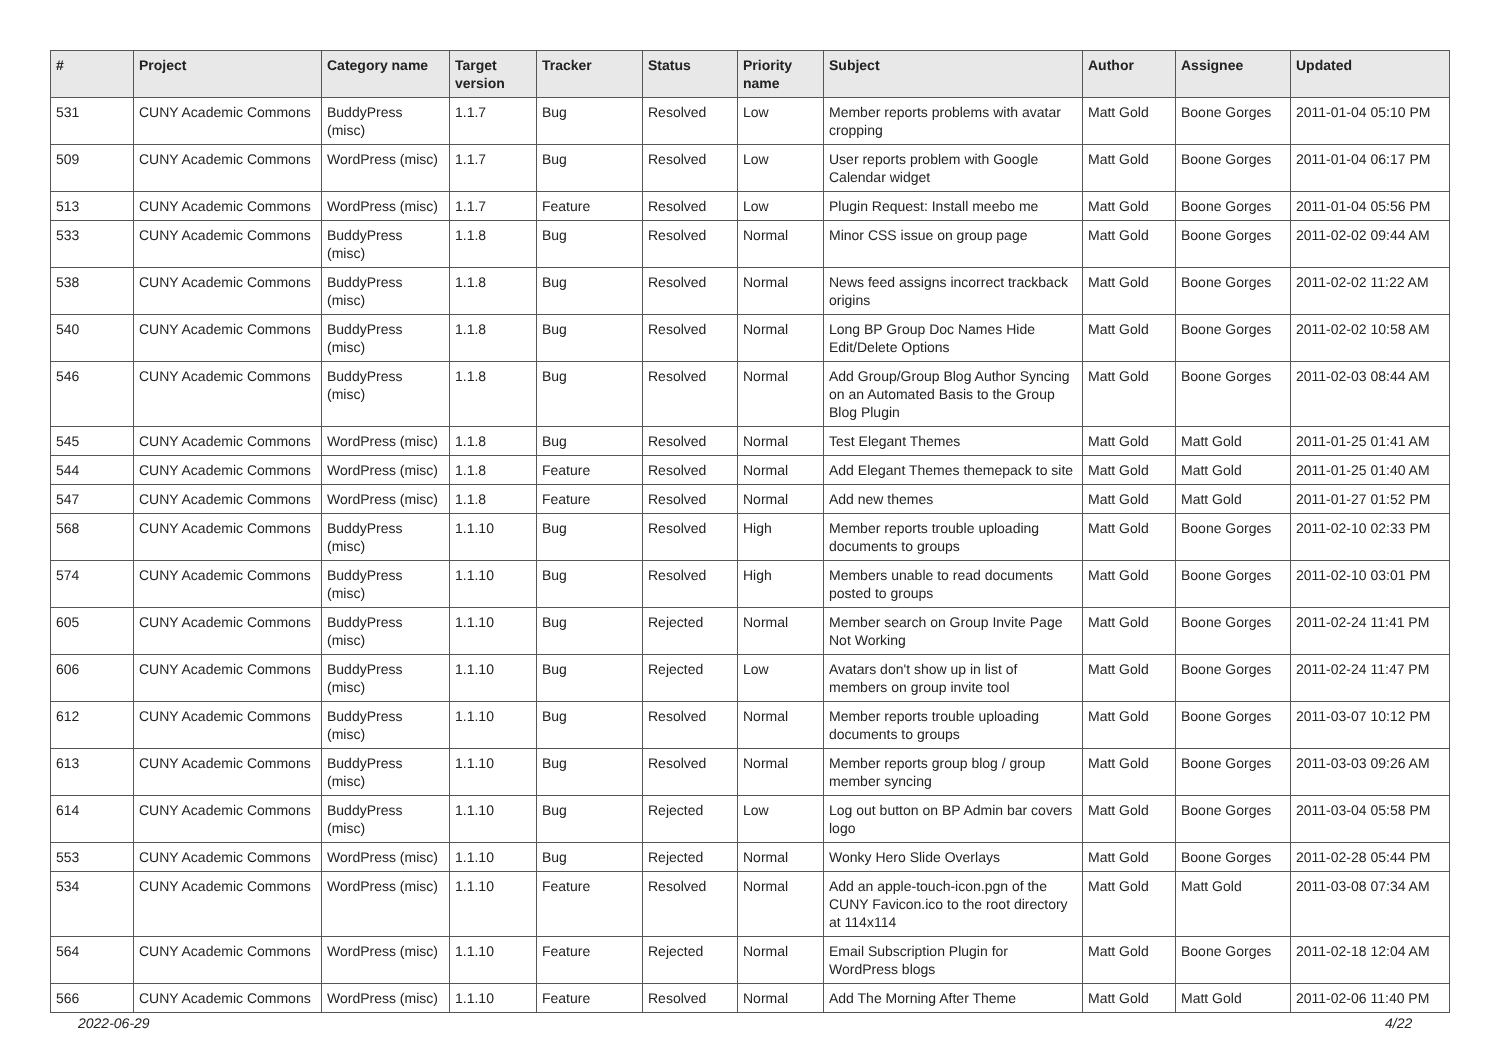| # | Project | Category name | Target version | Tracker | Status | Priority name | Subject | Author | Assignee | Updated |
| --- | --- | --- | --- | --- | --- | --- | --- | --- | --- | --- |
| 531 | CUNY Academic Commons | BuddyPress (misc) | 1.1.7 | Bug | Resolved | Low | Member reports problems with avatar cropping | Matt Gold | Boone Gorges | 2011-01-04 05:10 PM |
| 509 | CUNY Academic Commons | WordPress (misc) | 1.1.7 | Bug | Resolved | Low | User reports problem with Google Calendar widget | Matt Gold | Boone Gorges | 2011-01-04 06:17 PM |
| 513 | CUNY Academic Commons | WordPress (misc) | 1.1.7 | Feature | Resolved | Low | Plugin Request: Install meebo me | Matt Gold | Boone Gorges | 2011-01-04 05:56 PM |
| 533 | CUNY Academic Commons | BuddyPress (misc) | 1.1.8 | Bug | Resolved | Normal | Minor CSS issue on group page | Matt Gold | Boone Gorges | 2011-02-02 09:44 AM |
| 538 | CUNY Academic Commons | BuddyPress (misc) | 1.1.8 | Bug | Resolved | Normal | News feed assigns incorrect trackback origins | Matt Gold | Boone Gorges | 2011-02-02 11:22 AM |
| 540 | CUNY Academic Commons | BuddyPress (misc) | 1.1.8 | Bug | Resolved | Normal | Long BP Group Doc Names Hide Edit/Delete Options | Matt Gold | Boone Gorges | 2011-02-02 10:58 AM |
| 546 | CUNY Academic Commons | BuddyPress (misc) | 1.1.8 | Bug | Resolved | Normal | Add Group/Group Blog Author Syncing on an Automated Basis to the Group Blog Plugin | Matt Gold | Boone Gorges | 2011-02-03 08:44 AM |
| 545 | CUNY Academic Commons | WordPress (misc) | 1.1.8 | Bug | Resolved | Normal | Test Elegant Themes | Matt Gold | Matt Gold | 2011-01-25 01:41 AM |
| 544 | CUNY Academic Commons | WordPress (misc) | 1.1.8 | Feature | Resolved | Normal | Add Elegant Themes themepack to site | Matt Gold | Matt Gold | 2011-01-25 01:40 AM |
| 547 | CUNY Academic Commons | WordPress (misc) | 1.1.8 | Feature | Resolved | Normal | Add new themes | Matt Gold | Matt Gold | 2011-01-27 01:52 PM |
| 568 | CUNY Academic Commons | BuddyPress (misc) | 1.1.10 | Bug | Resolved | High | Member reports trouble uploading documents to groups | Matt Gold | Boone Gorges | 2011-02-10 02:33 PM |
| 574 | CUNY Academic Commons | BuddyPress (misc) | 1.1.10 | Bug | Resolved | High | Members unable to read documents posted to groups | Matt Gold | Boone Gorges | 2011-02-10 03:01 PM |
| 605 | CUNY Academic Commons | BuddyPress (misc) | 1.1.10 | Bug | Rejected | Normal | Member search on Group Invite Page Not Working | Matt Gold | Boone Gorges | 2011-02-24 11:41 PM |
| 606 | CUNY Academic Commons | BuddyPress (misc) | 1.1.10 | Bug | Rejected | Low | Avatars don't show up in list of members on group invite tool | Matt Gold | Boone Gorges | 2011-02-24 11:47 PM |
| 612 | CUNY Academic Commons | BuddyPress (misc) | 1.1.10 | Bug | Resolved | Normal | Member reports trouble uploading documents to groups | Matt Gold | Boone Gorges | 2011-03-07 10:12 PM |
| 613 | CUNY Academic Commons | BuddyPress (misc) | 1.1.10 | Bug | Resolved | Normal | Member reports group blog / group member syncing | Matt Gold | Boone Gorges | 2011-03-03 09:26 AM |
| 614 | CUNY Academic Commons | BuddyPress (misc) | 1.1.10 | Bug | Rejected | Low | Log out button on BP Admin bar covers logo | Matt Gold | Boone Gorges | 2011-03-04 05:58 PM |
| 553 | CUNY Academic Commons | WordPress (misc) | 1.1.10 | Bug | Rejected | Normal | Wonky Hero Slide Overlays | Matt Gold | Boone Gorges | 2011-02-28 05:44 PM |
| 534 | CUNY Academic Commons | WordPress (misc) | 1.1.10 | Feature | Resolved | Normal | Add an apple-touch-icon.pgn of the CUNY Favicon.ico to the root directory at 114x114 | Matt Gold | Matt Gold | 2011-03-08 07:34 AM |
| 564 | CUNY Academic Commons | WordPress (misc) | 1.1.10 | Feature | Rejected | Normal | Email Subscription Plugin for WordPress blogs | Matt Gold | Boone Gorges | 2011-02-18 12:04 AM |
| 566 | CUNY Academic Commons | WordPress (misc) | 1.1.10 | Feature | Resolved | Normal | Add The Morning After Theme | Matt Gold | Matt Gold | 2011-02-06 11:40 PM |
2022-06-29 4/22